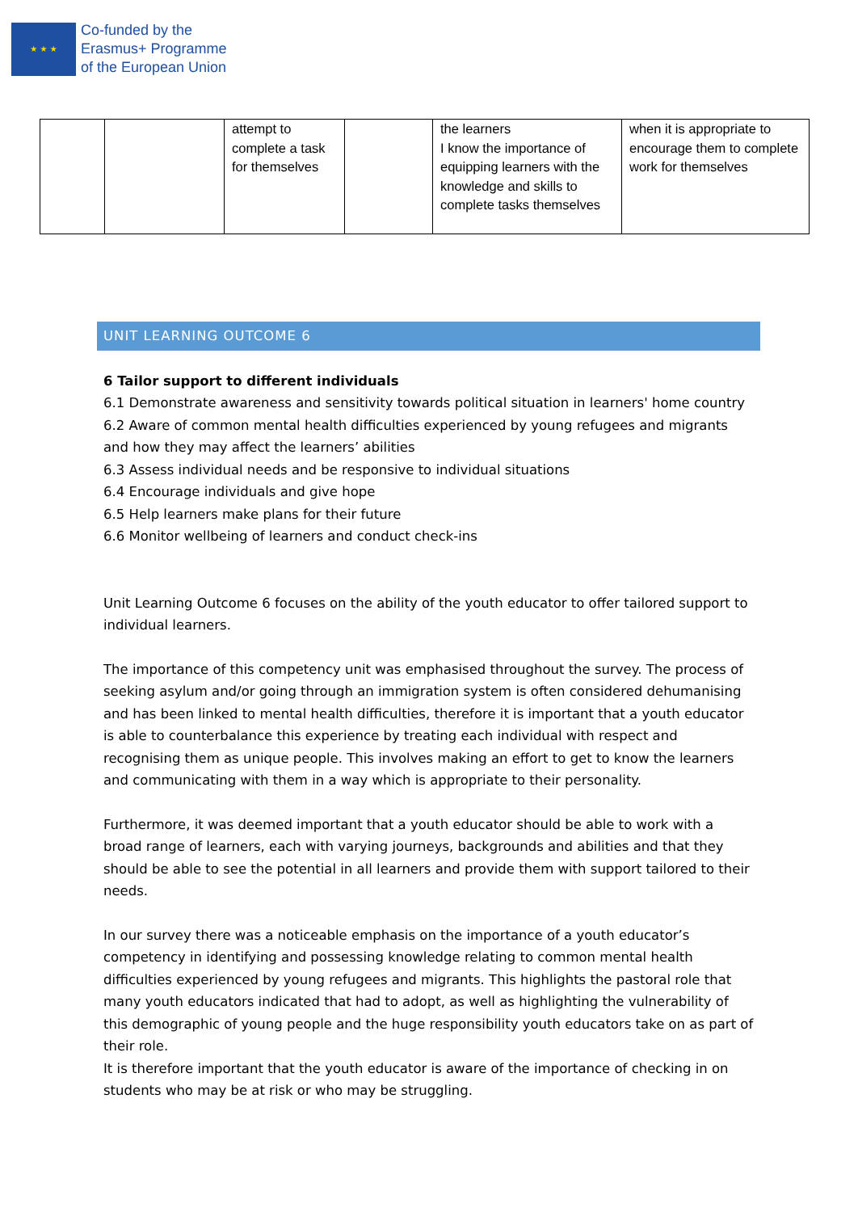★ ★ ★
Co-funded by the
Erasmus+ Programme
of the European Union
| | | attempt to complete a task for themselves | | the learners I know the importance of equipping learners with the knowledge and skills to complete tasks themselves | when it is appropriate to encourage them to complete work for themselves |
UNIT LEARNING OUTCOME 6
6 Tailor support to different individuals
6.1 Demonstrate awareness and sensitivity towards political situation in learners' home country
6.2 Aware of common mental health difficulties experienced by young refugees and migrants and how they may affect the learners’ abilities
6.3 Assess individual needs and be responsive to individual situations
6.4 Encourage individuals and give hope
6.5 Help learners make plans for their future
6.6 Monitor wellbeing of learners and conduct check-ins
Unit Learning Outcome 6 focuses on the ability of the youth educator to offer tailored support to individual learners.
The importance of this competency unit was emphasised throughout the survey. The process of seeking asylum and/or going through an immigration system is often considered dehumanising and has been linked to mental health difficulties, therefore it is important that a youth educator is able to counterbalance this experience by treating each individual with respect and recognising them as unique people. This involves making an effort to get to know the learners and communicating with them in a way which is appropriate to their personality.
Furthermore, it was deemed important that a youth educator should be able to work with a broad range of learners, each with varying journeys, backgrounds and abilities and that they should be able to see the potential in all learners and provide them with support tailored to their needs.
In our survey there was a noticeable emphasis on the importance of a youth educator’s competency in identifying and possessing knowledge relating to common mental health difficulties experienced by young refugees and migrants. This highlights the pastoral role that many youth educators indicated that had to adopt, as well as highlighting the vulnerability of this demographic of young people and the huge responsibility youth educators take on as part of their role.
It is therefore important that the youth educator is aware of the importance of checking in on students who may be at risk or who may be struggling.